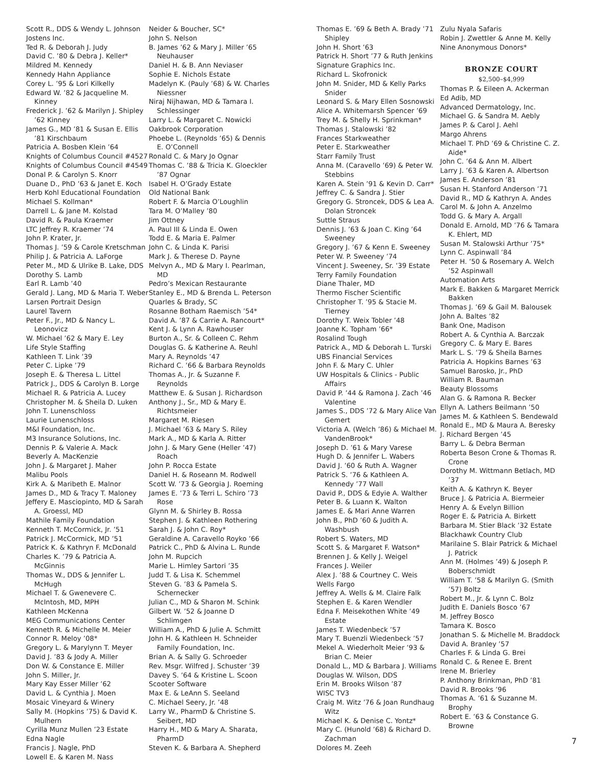Scott R., DDS & Wendy L. Johnson
Jostens Inc.
Ted R. & Deborah J. Judy
David C. ’80 & Debra J. Keller*
Mildred M. Kennedy
Kennedy Hahn Appliance
Corey L. ’95 & Lori Kilkelly
Edward W. ’82 & Jacqueline M. Kinney
Frederick J. ’62 & Marilyn J. Shipley ’62 Kinney
James G., MD ’81 & Susan E. Ellis ’81 Kirschbaum
Patricia A. Bosben Klein ’64
Knights of Columbus Council #4527
Knights of Columbus Council #4549
Donal P. & Carolyn S. Knorr
Duane D., PhD ’63 & Janet E. Koch
Herb Kohl Educational Foundation
Michael S. Kollman*
Darrell L. & Jane M. Kolstad
David R. & Paula Kraemer
LTC Jeffrey R. Kraemer ’74
John P. Krater, Jr.
Thomas J. ’59 & Carole Kretschman
Philip J. & Patricia A. LaForge
Peter M., MD & Ulrike B. Lake, DDS
Dorothy S. Lamb
Earl R. Lamb ’40
Gerald J. Lang, MD & Maria T. Weber
Larsen Portrait Design
Laurel Tavern
Peter F., Jr., MD & Nancy L. Leonovicz
W. Michael ’62 & Mary E. Ley
Life Style Staffing
Kathleen T. Link ’39
Peter C. Lipke ’79
Joseph E. & Theresa L. Littel
Patrick J., DDS & Carolyn B. Lorge
Michael R. & Patricia A. Lucey
Christopher M. & Sheila D. Luken
John T. Lunenschloss
Laurie Lunenschloss
M&I Foundation, Inc.
M3 Insurance Solutions, Inc.
Dennis P. & Valerie A. Mack
Beverly A. MacKenzie
John J. & Margaret J. Maher
Malibu Pools
Kirk A. & Maribeth E. Malnor
James D., MD & Tracy T. Maloney
Jeffery E. Masciopinto, MD & Sarah A. Groessl, MD
Mathile Family Foundation
Kenneth T. McCormick, Jr. ’51
Patrick J. McCormick, MD ’51
Patrick K. & Kathryn F. McDonald
Charles K. ’79 & Patricia A. McGinnis
Thomas W., DDS & Jennifer L. McHugh
Michael T. & Gwenevere C. McIntosh, MD, MPH
Kathleen McKenna
MEG Communications Center
Kenneth R. & Michelle M. Meier
Connor R. Meloy ’08*
Gregory L. & Marylynn T. Meyer
David J. ’83 & Jody A. Miller
Don W. & Constance E. Miller
John S. Miller, Jr.
Mary Kay Esser Miller ’62
David L. & Cynthia J. Moen
Mosaic Vineyard & Winery
Sally M. (Hopkins ’75) & David K. Mulhern
Cyrilla Munz Mullen ’23 Estate
Edna Nagle
Francis J. Nagle, PhD
Lowell E. & Karen M. Nass
Neider & Boucher, SC*
John S. Nelson
B. James ’62 & Mary J. Miller ’65 Neuhauser
Daniel H. & B. Ann Neviaser
Sophie E. Nichols Estate
Madelyn K. (Pauly ’68) & W. Charles Niessner
Niraj Nijhawan, MD & Tamara I. Schlessinger
Larry L. & Margaret C. Nowicki
Oakbrook Corporation
Phoebe L. (Reynolds ’65) & Dennis E. O’Connell
Ronald C. & Mary Jo Ognar
Thomas C. ’88 & Tricia K. Gloeckler ’87 Ognar
Isabel H. O’Grady Estate
Old National Bank
Robert F. & Marcia O’Loughlin
Tara M. O’Malley ’80
Jim Ottney
A. Paul III & Linda E. Owen
Todd E. & Maria E. Palmer
John C. & Linda K. Parisi
Mark J. & Therese D. Payne
Melvyn A., MD & Mary I. Pearlman, MD
Pedro’s Mexican Restaurante
Stanley E., MD & Brenda L. Peterson
Quarles & Brady, SC
Rosanne Botham Raemisch ’54*
David A. ’87 & Carrie A. Rancourt*
Kent J. & Lynn A. Rawhouser
Burton A., Sr. & Colleen C. Rehm
Douglas G. & Katherine A. Reuhl
Mary A. Reynolds ’47
Richard C. ’66 & Barbara Reynolds
Thomas A., Jr. & Suzanne F. Reynolds
Matthew E. & Susan J. Richardson
Anthony J., Sr., MD & Mary E. Richtsmeier
Margaret M. Riesen
J. Michael ’63 & Mary S. Riley
Mark A., MD & Karla A. Ritter
John J. & Mary Gene (Heller ’47) Roach
John P. Rocca Estate
Daniel H. & Roseann M. Rodwell
Scott W. ’73 & Georgia J. Roeming
James E. ’73 & Terri L. Schiro ’73 Rose
Glynn M. & Shirley B. Rossa
Stephen J. & Kathleen Rothering
Sarah J. & John C. Roy*
Geraldine A. Caravello Royko ’66
Patrick C., PhD & Alvina L. Runde
John M. Rupcich
Marie L. Himley Sartori ’35
Judd T. & Lisa K. Schemmel
Steven G. ’83 & Pamela S. Schernecker
Julian C., MD & Sharon M. Schink
Gilbert W. ’52 & Joanne D Schlimgen
William A., PhD & Julie A. Schmitt
John H. & Kathleen H. Schneider Family Foundation, Inc.
Brian A. & Sally G. Schroeder
Rev. Msgr. Wilfred J. Schuster ’39
Davey S. ’64 & Kristine L. Scoon
Scooter Software
Max E. & LeAnn S. Seeland
C. Michael Seery, Jr. ’48
Larry W., PharmD & Christine S. Seibert, MD
Harry H., MD & Mary A. Sharata, PharmD
Steven K. & Barbara A. Shepherd
Thomas E. ’69 & Beth A. Brady ’71 Shipley
John H. Short ’63
Patrick H. Short ’77 & Ruth Jenkins
Signature Graphics Inc.
Richard L. Skofronick
John M. Snider, MD & Kelly Parks Snider
Leonard S. & Mary Ellen Sosnowski
Alice A. Whitemarsh Spencer ’69
Trey M. & Shelly H. Sprinkman*
Thomas J. Stalowski ’82
Frances Starkweather
Peter E. Starkweather
Starr Family Trust
Anna M. (Caravello ’69) & Peter W. Stebbins
Karen A. Stein ’91 & Kevin D. Carr*
Jeffrey C. & Sandra J. Stier
Gregory G. Stroncek, DDS & Lea A. Dolan Stroncek
Suttle Straus
Dennis J. ’63 & Joan C. King ’64 Sweeney
Gregory J. ’67 & Kenn E. Sweeney
Peter W. P. Sweeney ’74
Vincent J. Sweeney, Sr. ’39 Estate
Terry Family Foundation
Diane Thaler, MD
Thermo Fischer Scientific
Christopher T. ’95 & Stacie M. Tierney
Dorothy T. Weix Tobler ’48
Joanne K. Topham ’66*
Rosalind Tough
Patrick A., MD & Deborah L. Turski
UBS Financial Services
John F. & Mary C. Uhler
UW Hospitals & Clinics - Public Affairs
David P. ’44 & Ramona J. Zach ’46 Valentine
James S., DDS ’72 & Mary Alice Van Gemert
Victoria A. (Welch ’86) & Michael M. VandenBrook*
Joseph D. ’61 & Mary Varese
Hugh D. & Jennifer L. Wabers
David J. ’60 & Ruth A. Wagner
Patrick S. ’76 & Kathleen A. Kennedy ’77 Wall
David P., DDS & Edyie A. Walther
Peter B. & Luann K. Walton
James E. & Mari Anne Warren
John B., PhD ’60 & Judith A. Washbush
Robert S. Waters, MD
Scott S. & Margaret F. Watson*
Brennen J. & Kelly J. Weigel
Frances J. Weiler
Alex J. ’88 & Courtney C. Weis
Wells Fargo
Jeffrey A. Wells & M. Claire Falk
Stephen E. & Karen Wendler
Edna F. Meisekothen White ’49 Estate
James T. Wiedenbeck ’57
Mary T. Buenzli Wiedenbeck ’57
Mekel A. Wiederholt Meier ’93 & Brian C. Meier
Donald L., MD & Barbara J. Williams
Douglas W. Wilson, DDS
Erin M. Brooks Wilson ’87
WISC TV3
Craig M. Witz ’76 & Joan Rundhaug Witz
Michael K. & Denise C. Yontz*
Mary C. (Hunold ’68) & Richard D. Zachman
Dolores M. Zeeh
Zulu Nyala Safaris
Robin J. Zwettler & Anne M. Kelly
Nine Anonymous Donors*
BRONZE COURT
$2,500–$4,999
Thomas P. & Eileen A. Ackerman
Ed Adib, MD
Advanced Dermatology, Inc.
Michael G. & Sandra M. Aebly
James P. & Carol J. Aehl
Margo Ahrens
Michael T. PhD ’69 & Christine C. Z. Aide*
John C. ’64 & Ann M. Albert
Larry J. ’63 & Karen A. Albertson
James E. Anderson ’81
Susan H. Stanford Anderson ’71
David R., MD & Kathryn A. Andes
Carol M. & John A. Anzelmo
Todd G. & Mary A. Argall
Donald E. Arnold, MD ’76 & Tamara K. Ehlert, MD
Susan M. Stalowski Arthur ’75*
Lynn C. Aspinwall ’84
Peter H. ’50 & Rosemary A. Welch ’52 Aspinwall
Automation Arts
Mark E. Bakken & Margaret Merrick Bakken
Thomas J. ’69 & Gail M. Balousek
John A. Baltes ’82
Bank One, Madison
Robert A. & Cynthia A. Barczak
Gregory C. & Mary E. Bares
Mark L. S. ’79 & Sheila Barnes
Patricia A. Hopkins Barnes ’63
Samuel Barosko, Jr., PhD
William R. Bauman
Beauty Blossoms
Alan G. & Ramona R. Becker
Ellyn A. Lathers Beilmann ’50
James M. & Kathleen S. Bendewald
Ronald E., MD & Maura A. Beresky
J. Richard Bergen ’45
Barry L. & Debra Berman
Roberta Beson Crone & Thomas R. Crone
Dorothy M. Wittmann Betlach, MD ’37
Keith A. & Kathryn K. Beyer
Bruce J. & Patricia A. Biermeier
Henry A. & Evelyn Billion
Roger E. & Patricia A. Birkett
Barbara M. Stier Black ’32 Estate
Blackhawk Country Club
Marilaine S. Blair Patrick & Michael J. Patrick
Ann M. (Holmes ’49) & Joseph P. Boberschmidt
William T. ’58 & Marilyn G. (Smith ’57) Boltz
Robert M., Jr. & Lynn C. Bolz
Judith E. Daniels Bosco ’67
M. Jeffrey Bosco
Tamara K. Bosco
Jonathan S. & Michelle M. Braddock
David A. Branley ’57
Charles F. & Linda G. Brei
Ronald C. & Renee E. Brent
Irene M. Brierley
P. Anthony Brinkman, PhD ’81
David R. Brooks ’96
Thomas A. ’61 & Suzanne M. Brophy
Robert E. ’63 & Constance G. Browne
7